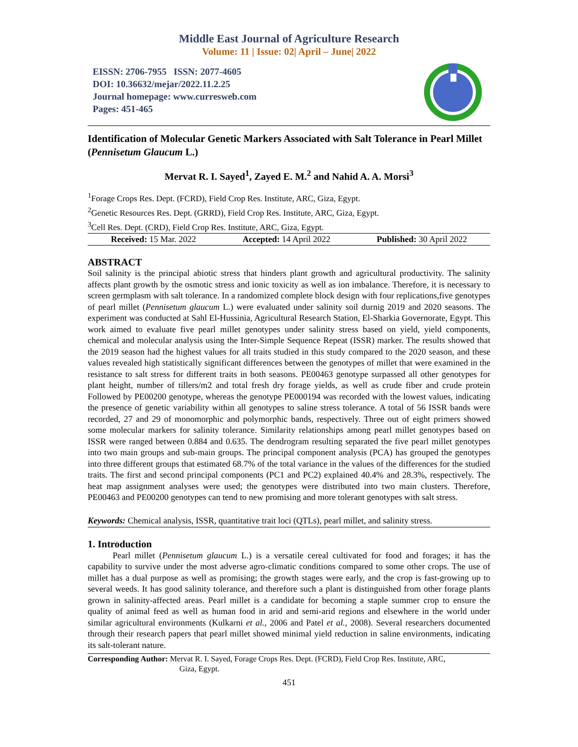Middle East Journal of Agriculture Research
Volume: 11 | Issue: 02| April – June| 2022
EISSN: 2706-7955 ISSN: 2077-4605
DOI: 10.36632/mejar/2022.11.2.25
Journal homepage: www.curresweb.com
Pages: 451-465
Identification of Molecular Genetic Markers Associated with Salt Tolerance in Pearl Millet (Pennisetum Glaucum L.)
Mervat R. I. Sayed<sup>1</sup>, Zayed E. M.<sup>2</sup> and Nahid A. A. Morsi<sup>3</sup>
<sup>1</sup> Forage Crops Res. Dept. (FCRD), Field Crop Res. Institute, ARC, Giza, Egypt.
<sup>2</sup> Genetic Resources Res. Dept. (GRRD), Field Crop Res. Institute, ARC, Giza, Egypt.
<sup>3</sup> Cell Res. Dept. (CRD), Field Crop Res. Institute, ARC, Giza, Egypt.
Received: 15 Mar. 2022 Accepted: 14 April 2022 Published: 30 April 2022
ABSTRACT
Soil salinity is the principal abiotic stress that hinders plant growth and agricultural productivity. The salinity affects plant growth by the osmotic stress and ionic toxicity as well as ion imbalance. Therefore, it is necessary to screen germplasm with salt tolerance. In a randomized complete block design with four replications,five genotypes of pearl millet (Pennisetum glaucum L.) were evaluated under salinity soil durnig 2019 and 2020 seasons. The experiment was conducted at Sahl El-Hussinia, Agricultural Research Station, El-Sharkia Governorate, Egypt. This work aimed to evaluate five pearl millet genotypes under salinity stress based on yield, yield components, chemical and molecular analysis using the Inter-Simple Sequence Repeat (ISSR) marker. The results showed that the 2019 season had the highest values for all traits studied in this study compared to the 2020 season, and these values revealed high statistically significant differences between the genotypes of millet that were examined in the resistance to salt stress for different traits in both seasons. PE00463 genotype surpassed all other genotypes for plant height, number of tillers/m2 and total fresh dry forage yields, as well as crude fiber and crude protein Followed by PE00200 genotype, whereas the genotype PE000194 was recorded with the lowest values, indicating the presence of genetic variability within all genotypes to saline stress tolerance. A total of 56 ISSR bands were recorded, 27 and 29 of monomorphic and polymorphic bands, respectively. Three out of eight primers showed some molecular markers for salinity tolerance. Similarity relationships among pearl millet genotypes based on ISSR were ranged between 0.884 and 0.635. The dendrogram resulting separated the five pearl millet genotypes into two main groups and sub-main groups. The principal component analysis (PCA) has grouped the genotypes into three different groups that estimated 68.7% of the total variance in the values of the differences for the studied traits. The first and second principal components (PC1 and PC2) explained 40.4% and 28.3%, respectively. The heat map assignment analyses were used; the genotypes were distributed into two main clusters. Therefore, PE00463 and PE00200 genotypes can tend to new promising and more tolerant genotypes with salt stress.
Keywords: Chemical analysis, ISSR, quantitative trait loci (QTLs), pearl millet, and salinity stress.
1. Introduction
Pearl millet (Pennisetum glaucum L.) is a versatile cereal cultivated for food and forages; it has the capability to survive under the most adverse agro-climatic conditions compared to some other crops. The use of millet has a dual purpose as well as promising; the growth stages were early, and the crop is fast-growing up to several weeds. It has good salinity tolerance, and therefore such a plant is distinguished from other forage plants grown in salinity-affected areas. Pearl millet is a candidate for becoming a staple summer crop to ensure the quality of animal feed as well as human food in arid and semi-arid regions and elsewhere in the world under similar agricultural environments (Kulkarni et al., 2006 and Patel et al., 2008). Several researchers documented through their research papers that pearl millet showed minimal yield reduction in saline environments, indicating its salt-tolerant nature.
Corresponding Author: Mervat R. I. Sayed, Forage Crops Res. Dept. (FCRD), Field Crop Res. Institute, ARC,
Giza, Egypt.
451